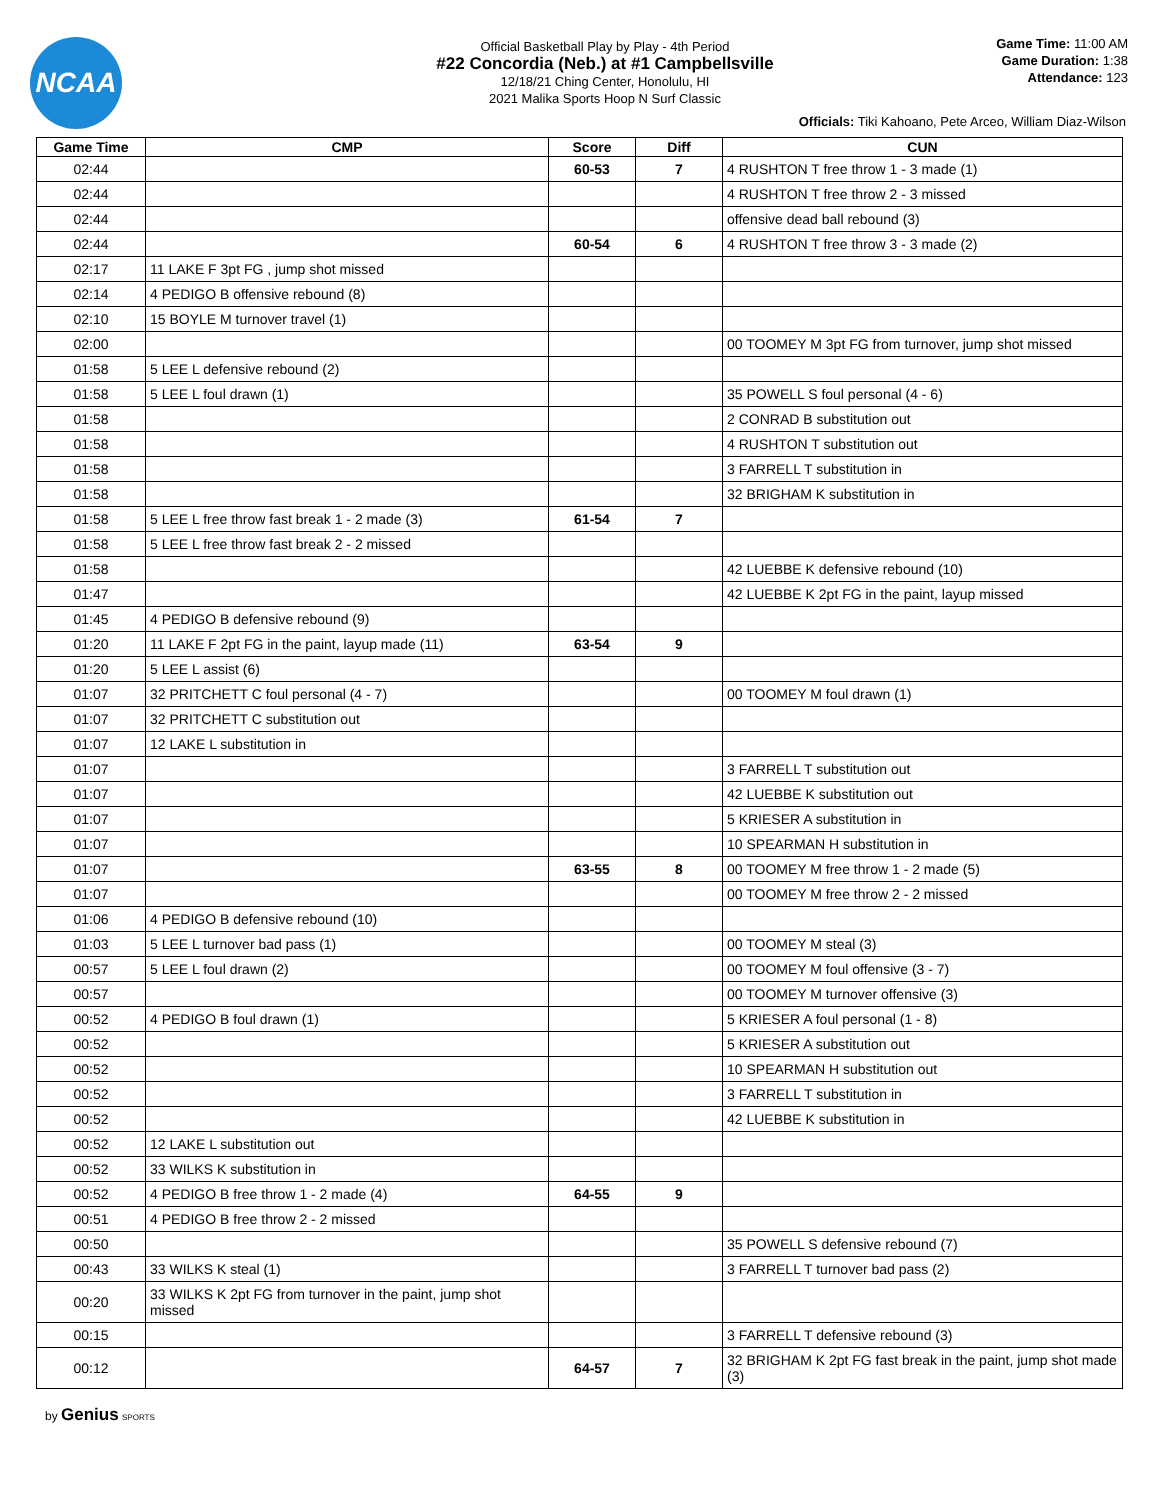NCAA
Official Basketball Play by Play - 4th Period
#22 Concordia (Neb.) at #1 Campbellsville
12/18/21 Ching Center, Honolulu, HI
2021 Malika Sports Hoop N Surf Classic
Game Time: 11:00 AM
Game Duration: 1:38
Attendance: 123
Officials: Tiki Kahoano, Pete Arceo, William Diaz-Wilson
| Game Time | CMP | Score | Diff | CUN |
| --- | --- | --- | --- | --- |
| 02:44 | | 60-53 | 7 | 4 RUSHTON T free throw 1 - 3 made (1) |
| 02:44 | | | | 4 RUSHTON T free throw 2 - 3 missed |
| 02:44 | | | | offensive dead ball rebound (3) |
| 02:44 | | 60-54 | 6 | 4 RUSHTON T free throw 3 - 3 made (2) |
| 02:17 | 11 LAKE F 3pt FG , jump shot missed | | | |
| 02:14 | 4 PEDIGO B offensive rebound (8) | | | |
| 02:10 | 15 BOYLE M turnover travel (1) | | | |
| 02:00 | | | | 00 TOOMEY M 3pt FG from turnover, jump shot missed |
| 01:58 | 5 LEE L defensive rebound (2) | | | |
| 01:58 | 5 LEE L foul drawn (1) | | | 35 POWELL S foul personal (4 - 6) |
| 01:58 | | | | 2 CONRAD B substitution out |
| 01:58 | | | | 4 RUSHTON T substitution out |
| 01:58 | | | | 3 FARRELL T substitution in |
| 01:58 | | | | 32 BRIGHAM K substitution in |
| 01:58 | 5 LEE L free throw fast break 1 - 2 made (3) | 61-54 | 7 | |
| 01:58 | 5 LEE L free throw fast break 2 - 2 missed | | | |
| 01:58 | | | | 42 LUEBBE K defensive rebound (10) |
| 01:47 | | | | 42 LUEBBE K 2pt FG in the paint, layup missed |
| 01:45 | 4 PEDIGO B defensive rebound (9) | | | |
| 01:20 | 11 LAKE F 2pt FG in the paint, layup made (11) | 63-54 | 9 | |
| 01:20 | 5 LEE L assist (6) | | | |
| 01:07 | 32 PRITCHETT C foul personal (4 - 7) | | | 00 TOOMEY M foul drawn (1) |
| 01:07 | 32 PRITCHETT C substitution out | | | |
| 01:07 | 12 LAKE L substitution in | | | |
| 01:07 | | | | 3 FARRELL T substitution out |
| 01:07 | | | | 42 LUEBBE K substitution out |
| 01:07 | | | | 5 KRIESER A substitution in |
| 01:07 | | | | 10 SPEARMAN H substitution in |
| 01:07 | | 63-55 | 8 | 00 TOOMEY M free throw 1 - 2 made (5) |
| 01:07 | | | | 00 TOOMEY M free throw 2 - 2 missed |
| 01:06 | 4 PEDIGO B defensive rebound (10) | | | |
| 01:03 | 5 LEE L turnover bad pass (1) | | | 00 TOOMEY M steal (3) |
| 00:57 | 5 LEE L foul drawn (2) | | | 00 TOOMEY M foul offensive (3 - 7) |
| 00:57 | | | | 00 TOOMEY M turnover offensive (3) |
| 00:52 | 4 PEDIGO B foul drawn (1) | | | 5 KRIESER A foul personal (1 - 8) |
| 00:52 | | | | 5 KRIESER A substitution out |
| 00:52 | | | | 10 SPEARMAN H substitution out |
| 00:52 | | | | 3 FARRELL T substitution in |
| 00:52 | | | | 42 LUEBBE K substitution in |
| 00:52 | 12 LAKE L substitution out | | | |
| 00:52 | 33 WILKS K substitution in | | | |
| 00:52 | 4 PEDIGO B free throw 1 - 2 made (4) | 64-55 | 9 | |
| 00:51 | 4 PEDIGO B free throw 2 - 2 missed | | | |
| 00:50 | | | | 35 POWELL S defensive rebound (7) |
| 00:43 | 33 WILKS K steal (1) | | | 3 FARRELL T turnover bad pass (2) |
| 00:20 | 33 WILKS K 2pt FG from turnover in the paint, jump shot missed | | | |
| 00:15 | | | | 3 FARRELL T defensive rebound (3) |
| 00:12 | | 64-57 | 7 | 32 BRIGHAM K 2pt FG fast break in the paint, jump shot made (3) |
by Genius SPORTS